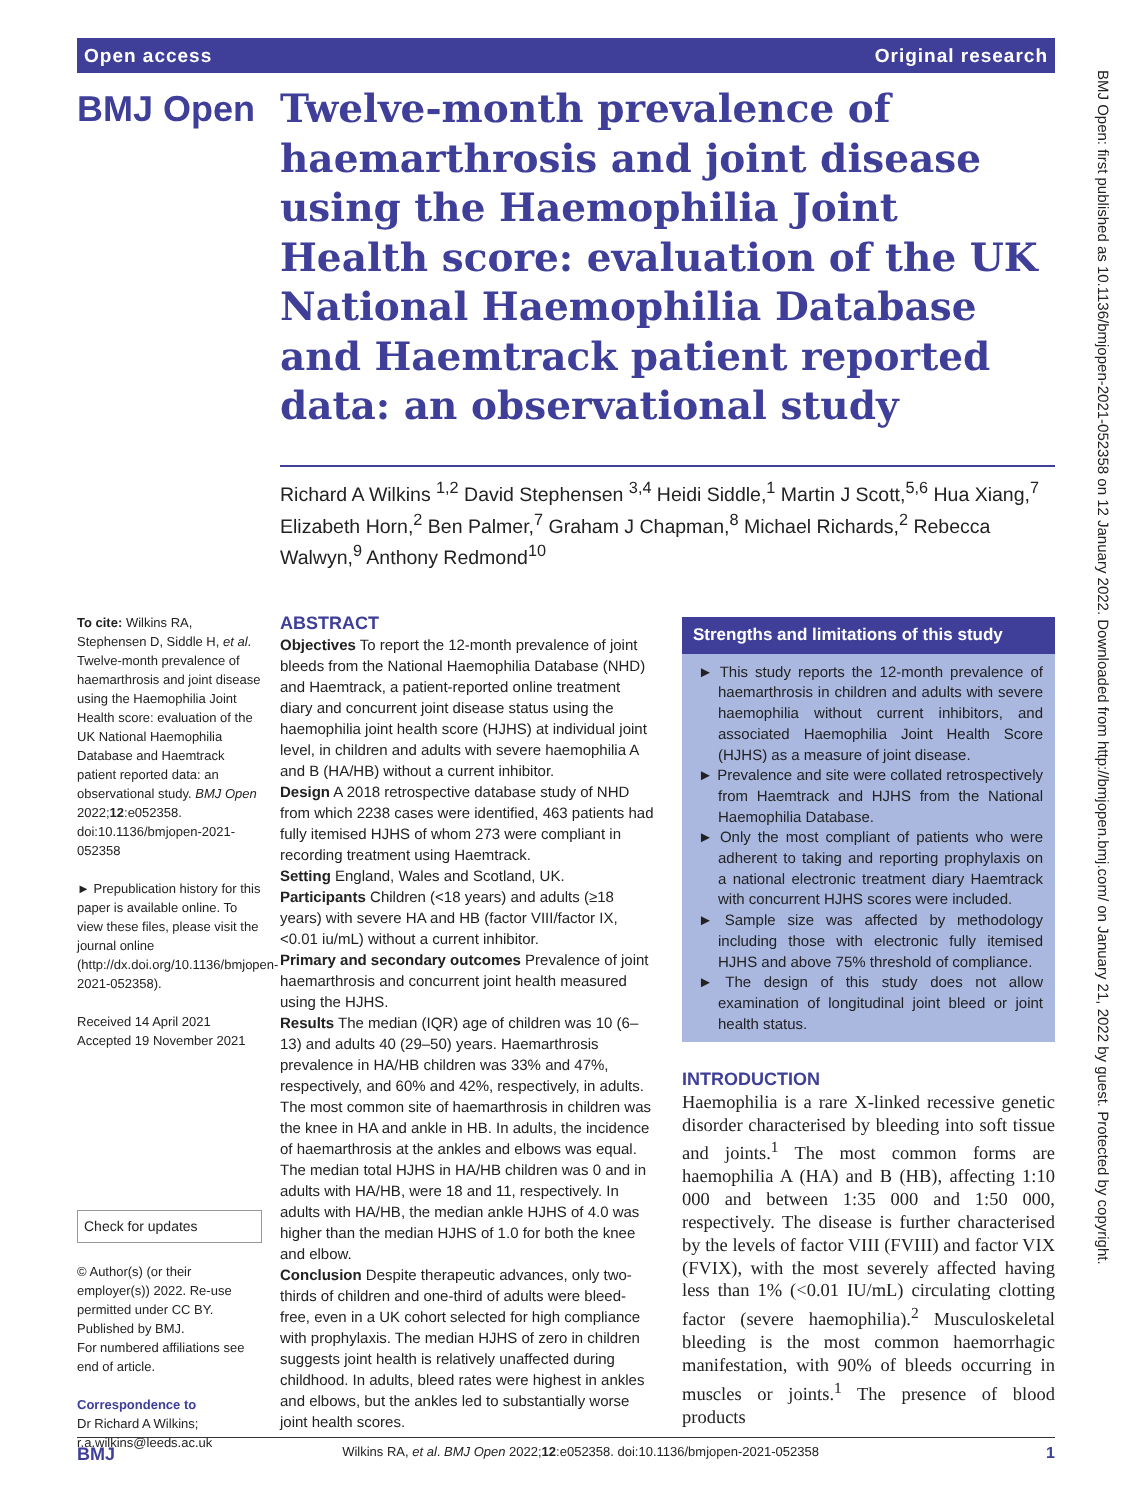Open access Original research
BMJ Open
Twelve-month prevalence of haemarthrosis and joint disease using the Haemophilia Joint Health score: evaluation of the UK National Haemophilia Database and Haemtrack patient reported data: an observational study
Richard A Wilkins <sup>1,2</sup> David Stephensen <sup>3,4</sup> Heidi Siddle,<sup>1</sup> Martin J Scott,<sup>5,6</sup> Hua Xiang,<sup>7</sup> Elizabeth Horn,<sup>2</sup> Ben Palmer,<sup>7</sup> Graham J Chapman,<sup>8</sup> Michael Richards,<sup>2</sup> Rebecca Walwyn,<sup>9</sup> Anthony Redmond<sup>10</sup>
To cite: Wilkins RA, Stephensen D, Siddle H, et al. Twelve-month prevalence of haemarthrosis and joint disease using the Haemophilia Joint Health score: evaluation of the UK National Haemophilia Database and Haemtrack patient reported data: an observational study. BMJ Open 2022;12:e052358. doi:10.1136/bmjopen-2021-052358
► Prepublication history for this paper is available online. To view these files, please visit the journal online (http://dx.doi.org/10.1136/bmjopen-2021-052358).
Received 14 April 2021
Accepted 19 November 2021
Check for updates
© Author(s) (or their employer(s)) 2022. Re-use permitted under CC BY. Published by BMJ.
For numbered affiliations see end of article.
Correspondence to
Dr Richard A Wilkins; r.a.wilkins@leeds.ac.uk
ABSTRACT
Objectives To report the 12-month prevalence of joint bleeds from the National Haemophilia Database (NHD) and Haemtrack, a patient-reported online treatment diary and concurrent joint disease status using the haemophilia joint health score (HJHS) at individual joint level, in children and adults with severe haemophilia A and B (HA/HB) without a current inhibitor.
Design A 2018 retrospective database study of NHD from which 2238 cases were identified, 463 patients had fully itemised HJHS of whom 273 were compliant in recording treatment using Haemtrack.
Setting England, Wales and Scotland, UK.
Participants Children (<18 years) and adults (≥18 years) with severe HA and HB (factor VIII/factor IX, <0.01 iu/mL) without a current inhibitor.
Primary and secondary outcomes Prevalence of joint haemarthrosis and concurrent joint health measured using the HJHS.
Results The median (IQR) age of children was 10 (6–13) and adults 40 (29–50) years. Haemarthrosis prevalence in HA/HB children was 33% and 47%, respectively, and 60% and 42%, respectively, in adults. The most common site of haemarthrosis in children was the knee in HA and ankle in HB. In adults, the incidence of haemarthrosis at the ankles and elbows was equal. The median total HJHS in HA/HB children was 0 and in adults with HA/HB, were 18 and 11, respectively. In adults with HA/HB, the median ankle HJHS of 4.0 was higher than the median HJHS of 1.0 for both the knee and elbow.
Conclusion Despite therapeutic advances, only two-thirds of children and one-third of adults were bleed-free, even in a UK cohort selected for high compliance with prophylaxis. The median HJHS of zero in children suggests joint health is relatively unaffected during childhood. In adults, bleed rates were highest in ankles and elbows, but the ankles led to substantially worse joint health scores.
Strengths and limitations of this study
► This study reports the 12-month prevalence of haemarthrosis in children and adults with severe haemophilia without current inhibitors, and associated Haemophilia Joint Health Score (HJHS) as a measure of joint disease.
► Prevalence and site were collated retrospectively from Haemtrack and HJHS from the National Haemophilia Database.
► Only the most compliant of patients who were adherent to taking and reporting prophylaxis on a national electronic treatment diary Haemtrack with concurrent HJHS scores were included.
► Sample size was affected by methodology including those with electronic fully itemised HJHS and above 75% threshold of compliance.
► The design of this study does not allow examination of longitudinal joint bleed or joint health status.
INTRODUCTION
Haemophilia is a rare X-linked recessive genetic disorder characterised by bleeding into soft tissue and joints.<sup>1</sup> The most common forms are haemophilia A (HA) and B (HB), affecting 1:10 000 and between 1:35 000 and 1:50 000, respectively. The disease is further characterised by the levels of factor VIII (FVIII) and factor VIX (FVIX), with the most severely affected having less than 1% (<0.01 IU/mL) circulating clotting factor (severe haemophilia).<sup>2</sup> Musculoskeletal bleeding is the most common haemorrhagic manifestation, with 90% of bleeds occurring in muscles or joints.<sup>1</sup> The presence of blood products
BMJ Open: first published as 10.1136/bmjopen-2021-052358 on 12 January 2022. Downloaded from http://bmjopen.bmj.com/ on January 21, 2022 by guest. Protected by copyright.
BMJ Wilkins RA, et al. BMJ Open 2022;12:e052358. doi:10.1136/bmjopen-2021-052358 1